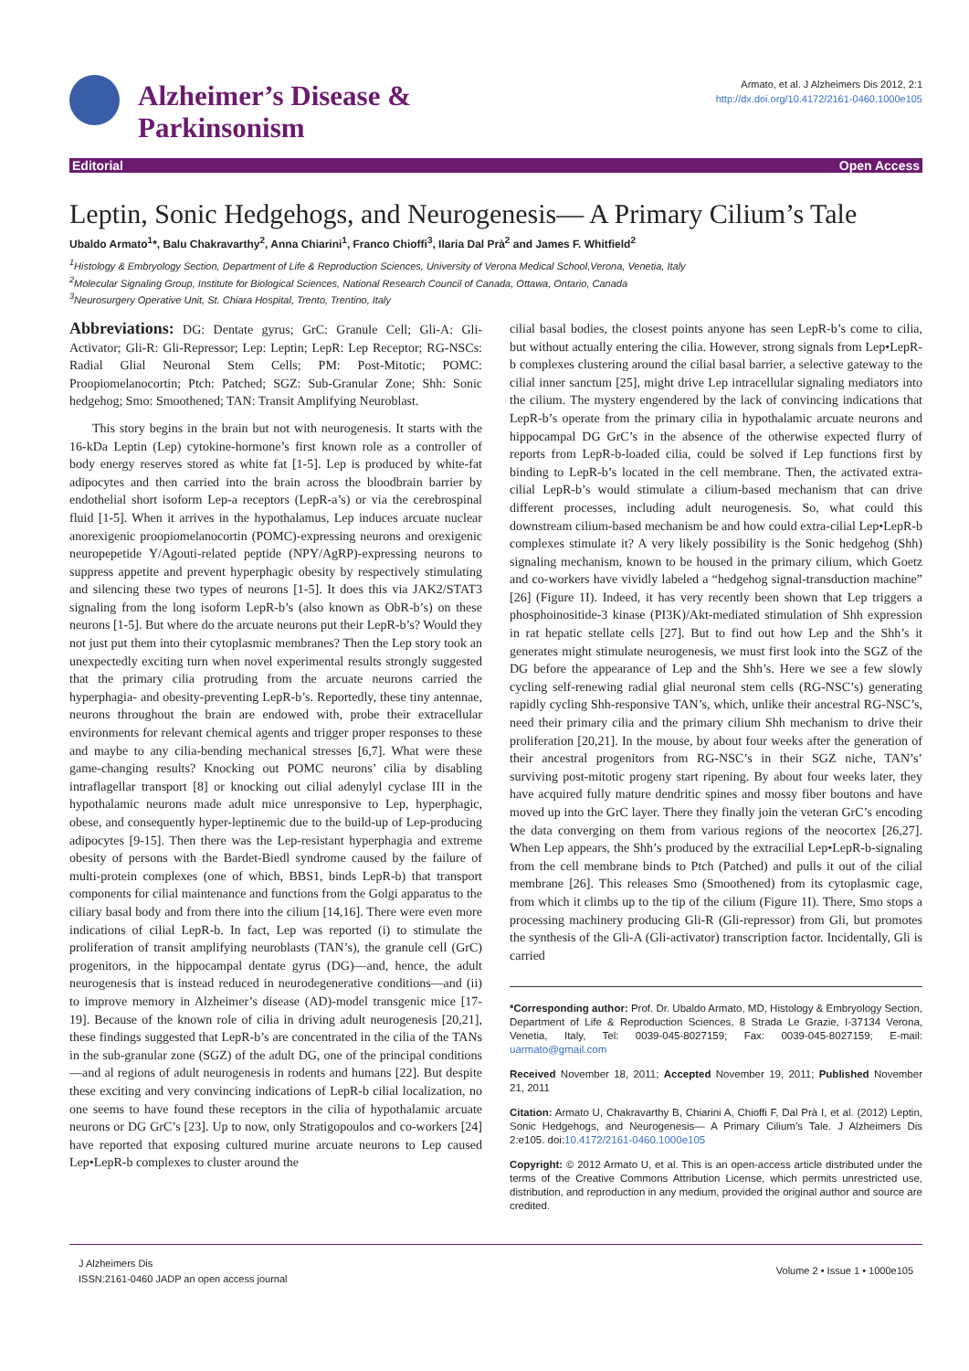Alzheimer’s Disease &
Parkinsonism
Armato, et al. J Alzheimers Dis 2012, 2:1
http://dx.doi.org/10.4172/2161-0460.1000e105
Editorial Open Access
Leptin, Sonic Hedgehogs, and Neurogenesis— A Primary Cilium’s Tale
Ubaldo Armato<sup>1</sup>*, Balu Chakravarthy<sup>2</sup>, Anna Chiarini<sup>1</sup>, Franco Chioffi<sup>3</sup>, Ilaria Dal Prà<sup>2</sup> and James F. Whitfield<sup>2</sup>
<sup>1</sup> Histology & Embryology Section, Department of Life & Reproduction Sciences, University of Verona Medical School,Verona, Venetia, Italy
<sup>2</sup> Molecular Signaling Group, Institute for Biological Sciences, National Research Council of Canada, Ottawa, Ontario, Canada
<sup>3</sup> Neurosurgery Operative Unit, St. Chiara Hospital, Trento, Trentino, Italy
Abbreviations: DG: Dentate gyrus; GrC: Granule Cell; Gli-A: Gli-Activator; Gli-R: Gli-Repressor; Lep: Leptin; LepR: Lep Receptor; RG-NSCs: Radial Glial Neuronal Stem Cells; PM: Post-Mitotic; POMC: Proopiomelanocortin; Ptch: Patched; SGZ: Sub-Granular Zone; Shh: Sonic hedgehog; Smo: Smoothened; TAN: Transit Amplifying Neuroblast.
This story begins in the brain but not with neurogenesis. It starts with the 16-kDa Leptin (Lep) cytokine-hormone’s first known role as a controller of body energy reserves stored as white fat [1-5]. Lep is produced by white-fat adipocytes and then carried into the brain across the bloodbrain barrier by endothelial short isoform Lep-a receptors (LepR-a’s) or via the cerebrospinal fluid [1-5]. When it arrives in the hypothalamus, Lep induces arcuate nuclear anorexigenic proopiomelanocortin (POMC)-expressing neurons and orexigenic neuropepetide Y/Agouti-related peptide (NPY/AgRP)-expressing neurons to suppress appetite and prevent hyperphagic obesity by respectively stimulating and silencing these two types of neurons [1-5]. It does this via JAK2/STAT3 signaling from the long isoform LepR-b’s (also known as ObR-b’s) on these neurons [1-5]. But where do the arcuate neurons put their LepR-b’s? Would they not just put them into their cytoplasmic membranes? Then the Lep story took an unexpectedly exciting turn when novel experimental results strongly suggested that the primary cilia protruding from the arcuate neurons carried the hyperphagia- and obesity-preventing LepR-b’s. Reportedly, these tiny antennae, neurons throughout the brain are endowed with, probe their extracellular environments for relevant chemical agents and trigger proper responses to these and maybe to any cilia-bending mechanical stresses [6,7]. What were these game-changing results? Knocking out POMC neurons’ cilia by disabling intraflagellar transport [8] or knocking out cilial adenylyl cyclase III in the hypothalamic neurons made adult mice unresponsive to Lep, hyperphagic, obese, and consequently hyper-leptinemic due to the build-up of Lep-producing adipocytes [9-15]. Then there was the Lep-resistant hyperphagia and extreme obesity of persons with the Bardet-Biedl syndrome caused by the failure of multi-protein complexes (one of which, BBS1, binds LepR-b) that transport components for cilial maintenance and functions from the Golgi apparatus to the ciliary basal body and from there into the cilium [14,16]. There were even more indications of cilial LepR-b. In fact, Lep was reported (i) to stimulate the proliferation of transit amplifying neuroblasts (TAN’s), the granule cell (GrC) progenitors, in the hippocampal dentate gyrus (DG)—and, hence, the adult neurogenesis that is instead reduced in neurodegenerative conditions—and (ii) to improve memory in Alzheimer’s disease (AD)-model transgenic mice [17-19]. Because of the known role of cilia in driving adult neurogenesis [20,21], these findings suggested that LepR-b’s are concentrated in the cilia of the TANs in the sub-granular zone (SGZ) of the adult DG, one of the principal conditions—and al regions of adult neurogenesis in rodents and humans [22]. But despite these exciting and very convincing indications of LepR-b cilial localization, no one seems to have found these receptors in the cilia of hypothalamic arcuate neurons or DG GrC’s [23]. Up to now, only Stratigopoulos and co-workers [24] have reported that exposing cultured murine arcuate neurons to Lep caused Lep•LepR-b complexes to cluster around the
cilial basal bodies, the closest points anyone has seen LepR-b’s come to cilia, but without actually entering the cilia. However, strong signals from Lep•LepR-b complexes clustering around the cilial basal barrier, a selective gateway to the cilial inner sanctum [25], might drive Lep intracellular signaling mediators into the cilium. The mystery engendered by the lack of convincing indications that LepR-b’s operate from the primary cilia in hypothalamic arcuate neurons and hippocampal DG GrC’s in the absence of the otherwise expected flurry of reports from LepR-b-loaded cilia, could be solved if Lep functions first by binding to LepR-b’s located in the cell membrane. Then, the activated extra-cilial LepR-b’s would stimulate a cilium-based mechanism that can drive different processes, including adult neurogenesis. So, what could this downstream cilium-based mechanism be and how could extra-cilial Lep•LepR-b complexes stimulate it? A very likely possibility is the Sonic hedgehog (Shh) signaling mechanism, known to be housed in the primary cilium, which Goetz and co-workers have vividly labeled a “hedgehog signal-transduction machine” [26] (Figure 1I). Indeed, it has very recently been shown that Lep triggers a phosphoinositide-3 kinase (PI3K)/Akt-mediated stimulation of Shh expression in rat hepatic stellate cells [27]. But to find out how Lep and the Shh’s it generates might stimulate neurogenesis, we must first look into the SGZ of the DG before the appearance of Lep and the Shh’s. Here we see a few slowly cycling self-renewing radial glial neuronal stem cells (RG-NSC’s) generating rapidly cycling Shh-responsive TAN’s, which, unlike their ancestral RG-NSC’s, need their primary cilia and the primary cilium Shh mechanism to drive their proliferation [20,21]. In the mouse, by about four weeks after the generation of their ancestral progenitors from RG-NSC’s in their SGZ niche, TAN’s’ surviving post-mitotic progeny start ripening. By about four weeks later, they have acquired fully mature dendritic spines and mossy fiber boutons and have moved up into the GrC layer. There they finally join the veteran GrC’s encoding the data converging on them from various regions of the neocortex [26,27]. When Lep appears, the Shh’s produced by the extracilial Lep•LepR-b-signaling from the cell membrane binds to Ptch (Patched) and pulls it out of the cilial membrane [26]. This releases Smo (Smoothened) from its cytoplasmic cage, from which it climbs up to the tip of the cilium (Figure 1I). There, Smo stops a processing machinery producing Gli-R (Gli-repressor) from Gli, but promotes the synthesis of the Gli-A (Gli-activator) transcription factor. Incidentally, Gli is carried
*Corresponding author: Prof. Dr. Ubaldo Armato, MD, Histology & Embryology Section, Department of Life & Reproduction Sciences, 8 Strada Le Grazie, I-37134 Verona, Venetia, Italy, Tel: 0039-045-8027159; Fax: 0039-045-8027159; E-mail: uarmato@gmail.com
Received November 18, 2011; Accepted November 19, 2011; Published November 21, 2011
Citation: Armato U, Chakravarthy B, Chiarini A, Chioffi F, Dal Prà I, et al. (2012) Leptin, Sonic Hedgehogs, and Neurogenesis— A Primary Cilium’s Tale. J Alzheimers Dis 2:e105. doi:10.4172/2161-0460.1000e105
Copyright: © 2012 Armato U, et al. This is an open-access article distributed under the terms of the Creative Commons Attribution License, which permits unrestricted use, distribution, and reproduction in any medium, provided the original author and source are credited.
J Alzheimers Dis
ISSN:2161-0460 JADP an open access journal
Volume 2 • Issue 1 • 1000e105